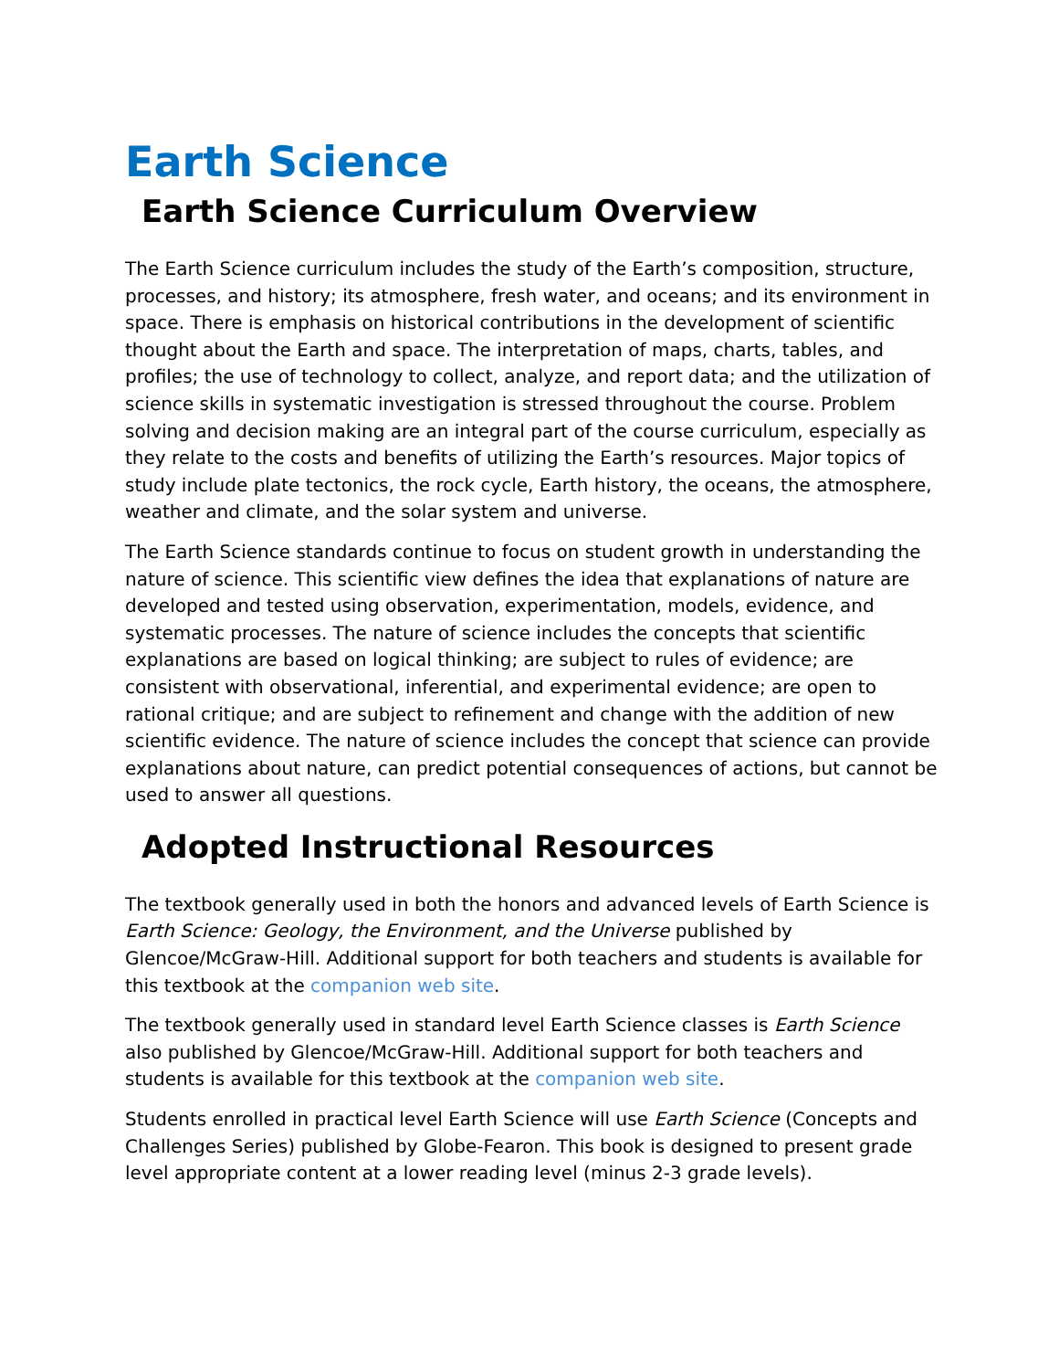Earth Science
Earth Science Curriculum Overview
The Earth Science curriculum includes the study of the Earth’s composition, structure, processes, and history; its atmosphere, fresh water, and oceans; and its environment in space. There is emphasis on historical contributions in the development of scientific thought about the Earth and space. The interpretation of maps, charts, tables, and profiles; the use of technology to collect, analyze, and report data; and the utilization of science skills in systematic investigation is stressed throughout the course. Problem solving and decision making are an integral part of the course curriculum, especially as they relate to the costs and benefits of utilizing the Earth’s resources. Major topics of study include plate tectonics, the rock cycle, Earth history, the oceans, the atmosphere, weather and climate, and the solar system and universe.
The Earth Science standards continue to focus on student growth in understanding the nature of science. This scientific view defines the idea that explanations of nature are developed and tested using observation, experimentation, models, evidence, and systematic processes. The nature of science includes the concepts that scientific explanations are based on logical thinking; are subject to rules of evidence; are consistent with observational, inferential, and experimental evidence; are open to rational critique; and are subject to refinement and change with the addition of new scientific evidence. The nature of science includes the concept that science can provide explanations about nature, can predict potential consequences of actions, but cannot be used to answer all questions.
Adopted Instructional Resources
The textbook generally used in both the honors and advanced levels of Earth Science is Earth Science: Geology, the Environment, and the Universe published by Glencoe/McGraw-Hill. Additional support for both teachers and students is available for this textbook at the companion web site.
The textbook generally used in standard level Earth Science classes is Earth Science also published by Glencoe/McGraw-Hill. Additional support for both teachers and students is available for this textbook at the companion web site.
Students enrolled in practical level Earth Science will use Earth Science (Concepts and Challenges Series) published by Globe-Fearon. This book is designed to present grade level appropriate content at a lower reading level (minus 2-3 grade levels).